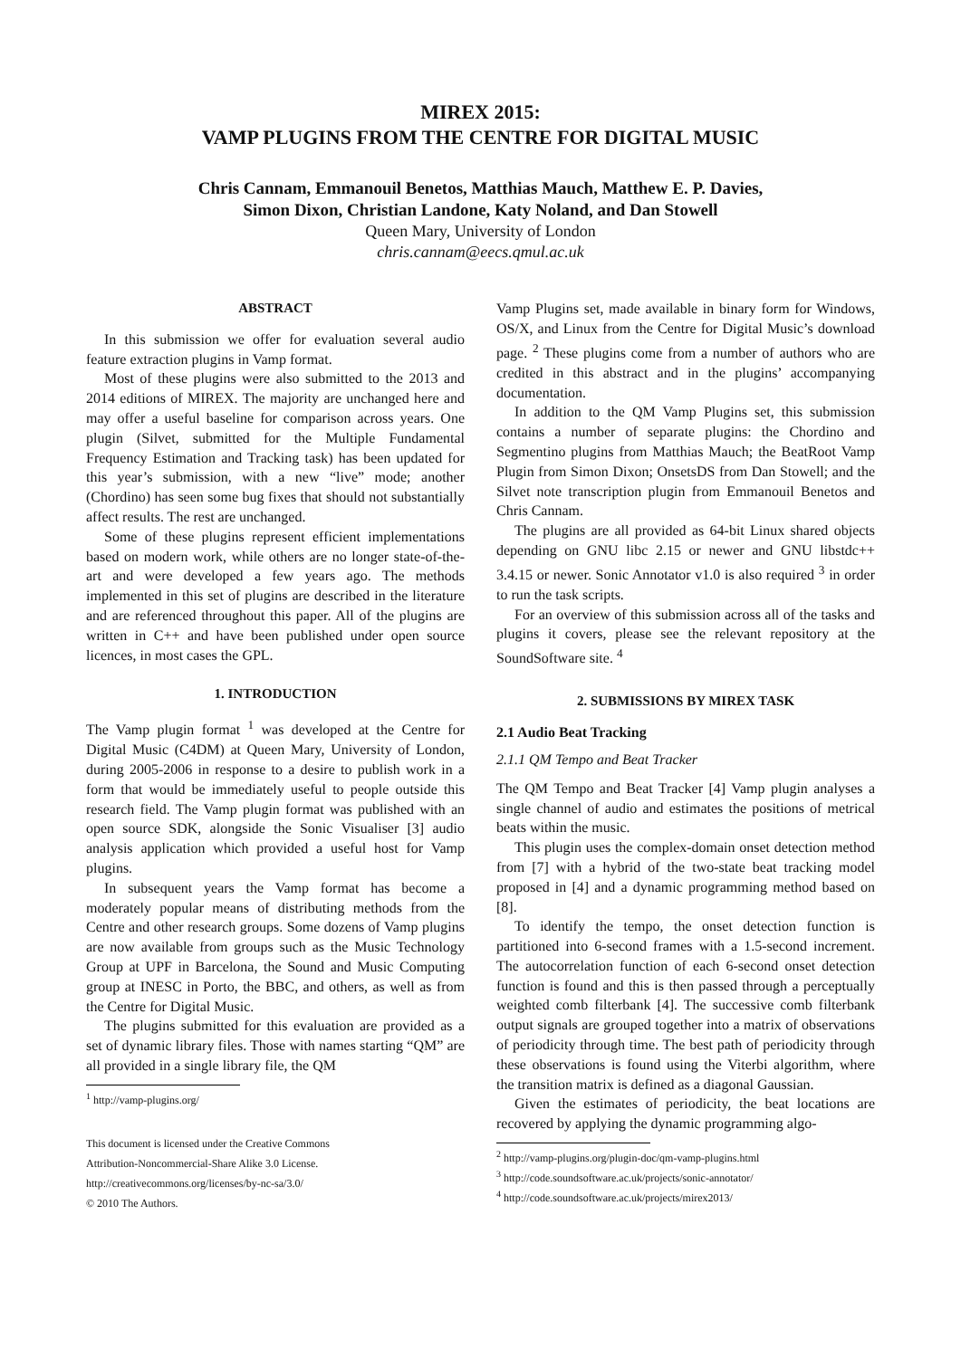MIREX 2015:
VAMP PLUGINS FROM THE CENTRE FOR DIGITAL MUSIC
Chris Cannam, Emmanouil Benetos, Matthias Mauch, Matthew E. P. Davies,
Simon Dixon, Christian Landone, Katy Noland, and Dan Stowell
Queen Mary, University of London
chris.cannam@eecs.qmul.ac.uk
ABSTRACT
In this submission we offer for evaluation several audio feature extraction plugins in Vamp format.
Most of these plugins were also submitted to the 2013 and 2014 editions of MIREX. The majority are unchanged here and may offer a useful baseline for comparison across years. One plugin (Silvet, submitted for the Multiple Fundamental Frequency Estimation and Tracking task) has been updated for this year’s submission, with a new “live” mode; another (Chordino) has seen some bug fixes that should not substantially affect results. The rest are unchanged.
Some of these plugins represent efficient implementations based on modern work, while others are no longer state-of-the-art and were developed a few years ago. The methods implemented in this set of plugins are described in the literature and are referenced throughout this paper. All of the plugins are written in C++ and have been published under open source licences, in most cases the GPL.
1. INTRODUCTION
The Vamp plugin format <sup>1</sup> was developed at the Centre for Digital Music (C4DM) at Queen Mary, University of London, during 2005-2006 in response to a desire to publish work in a form that would be immediately useful to people outside this research field. The Vamp plugin format was published with an open source SDK, alongside the Sonic Visualiser [3] audio analysis application which provided a useful host for Vamp plugins.
In subsequent years the Vamp format has become a moderately popular means of distributing methods from the Centre and other research groups. Some dozens of Vamp plugins are now available from groups such as the Music Technology Group at UPF in Barcelona, the Sound and Music Computing group at INESC in Porto, the BBC, and others, as well as from the Centre for Digital Music.
The plugins submitted for this evaluation are provided as a set of dynamic library files. Those with names starting “QM” are all provided in a single library file, the QM
<sup>1</sup> http://vamp-plugins.org/
This document is licensed under the Creative Commons
Attribution-Noncommercial-Share Alike 3.0 License.
http://creativecommons.org/licenses/by-nc-sa/3.0/
© 2010 The Authors.
Vamp Plugins set, made available in binary form for Windows, OS/X, and Linux from the Centre for Digital Music’s download page. <sup>2</sup> These plugins come from a number of authors who are credited in this abstract and in the plugins’ accompanying documentation.
In addition to the QM Vamp Plugins set, this submission contains a number of separate plugins: the Chordino and Segmentino plugins from Matthias Mauch; the BeatRoot Vamp Plugin from Simon Dixon; OnsetsDS from Dan Stowell; and the Silvet note transcription plugin from Emmanouil Benetos and Chris Cannam.
The plugins are all provided as 64-bit Linux shared objects depending on GNU libc 2.15 or newer and GNU libstdc++ 3.4.15 or newer. Sonic Annotator v1.0 is also required <sup>3</sup> in order to run the task scripts.
For an overview of this submission across all of the tasks and plugins it covers, please see the relevant repository at the SoundSoftware site. <sup>4</sup>
2. SUBMISSIONS BY MIREX TASK
2.1 Audio Beat Tracking
2.1.1 QM Tempo and Beat Tracker
The QM Tempo and Beat Tracker [4] Vamp plugin analyses a single channel of audio and estimates the positions of metrical beats within the music.
This plugin uses the complex-domain onset detection method from [7] with a hybrid of the two-state beat tracking model proposed in [4] and a dynamic programming method based on [8].
To identify the tempo, the onset detection function is partitioned into 6-second frames with a 1.5-second increment. The autocorrelation function of each 6-second onset detection function is found and this is then passed through a perceptually weighted comb filterbank [4]. The successive comb filterbank output signals are grouped together into a matrix of observations of periodicity through time. The best path of periodicity through these observations is found using the Viterbi algorithm, where the transition matrix is defined as a diagonal Gaussian.
Given the estimates of periodicity, the beat locations are recovered by applying the dynamic programming algo-
<sup>2</sup> http://vamp-plugins.org/plugin-doc/qm-vamp-plugins.html
<sup>3</sup> http://code.soundsoftware.ac.uk/projects/sonic-annotator/
<sup>4</sup> http://code.soundsoftware.ac.uk/projects/mirex2013/